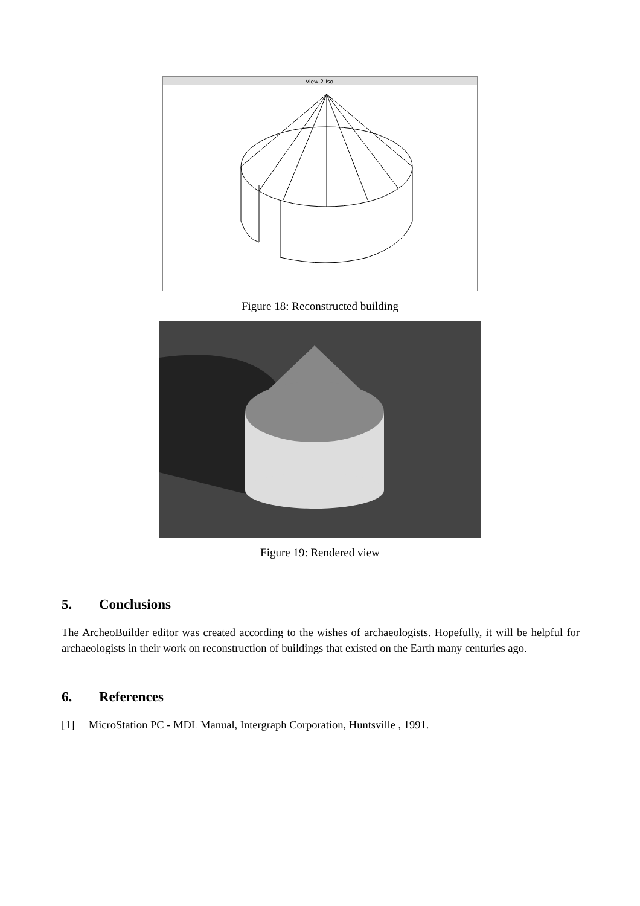View 2-Iso
Figure 18: Reconstructed building
Figure 19: Rendered view
5. Conclusions
The ArcheoBuilder editor was created according to the wishes of archaeologists. Hopefully, it will be helpful for archaeologists in their work on reconstruction of buildings that existed on the Earth many centuries ago.
6. References
[1] MicroStation PC - MDL Manual, Intergraph Corporation, Huntsville , 1991.